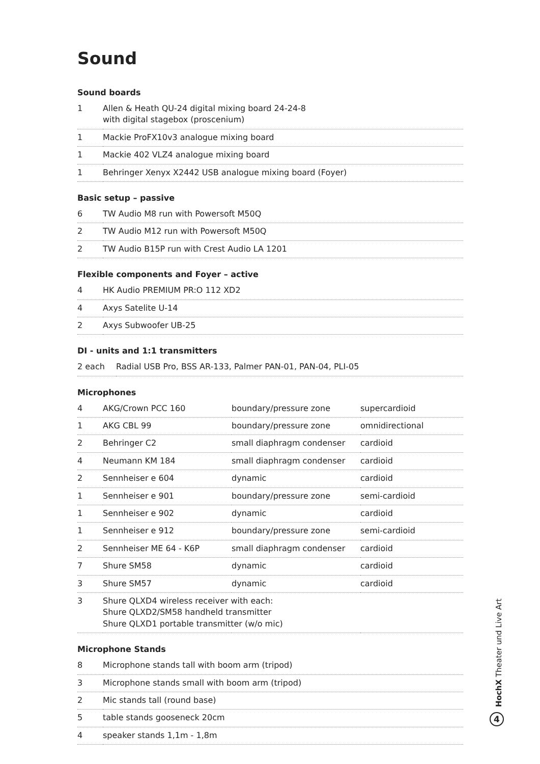Sound
Sound boards
| 1 | Allen & Heath QU-24 digital mixing board 24-24-8 with digital stagebox (proscenium) |
| 1 | Mackie ProFX10v3 analogue mixing board |
| 1 | Mackie 402 VLZ4 analogue mixing board |
| 1 | Behringer Xenyx X2442 USB analogue mixing board (Foyer) |
Basic setup – passive
| 6 | TW Audio M8 run with Powersoft M50Q |
| 2 | TW Audio M12 run with Powersoft M50Q |
| 2 | TW Audio B15P run with Crest Audio LA 1201 |
Flexible components and Foyer – active
| 4 | HK Audio PREMIUM PR:O 112 XD2 |
| 4 | Axys Satelite U-14 |
| 2 | Axys Subwoofer UB-25 |
DI - units and 1:1 transmitters
| 2 each | Radial USB Pro, BSS AR-133, Palmer PAN-01, PAN-04, PLI-05 |
Microphones
| 4 | AKG/Crown PCC 160 | boundary/pressure zone | supercardioid |
| 1 | AKG CBL 99 | boundary/pressure zone | omnidirectional |
| 2 | Behringer C2 | small diaphragm condenser | cardioid |
| 4 | Neumann KM 184 | small diaphragm condenser | cardioid |
| 2 | Sennheiser e 604 | dynamic | cardioid |
| 1 | Sennheiser e 901 | boundary/pressure zone | semi-cardioid |
| 1 | Sennheiser e 902 | dynamic | cardioid |
| 1 | Sennheiser e 912 | boundary/pressure zone | semi-cardioid |
| 2 | Sennheiser ME 64 - K6P | small diaphragm condenser | cardioid |
| 7 | Shure SM58 | dynamic | cardioid |
| 3 | Shure SM57 | dynamic | cardioid |
| 3 | Shure QLXD4 wireless receiver with each: Shure QLXD2/SM58 handheld transmitter Shure QLXD1 portable transmitter (w/o mic) | | |
Microphone Stands
| 8 | Microphone stands tall with boom arm (tripod) |
| 3 | Microphone stands small with boom arm (tripod) |
| 2 | Mic stands tall (round base) |
| 5 | table stands gooseneck 20cm |
| 4 | speaker stands 1,1m - 1,8m |
HochX Theater und Live Art
4